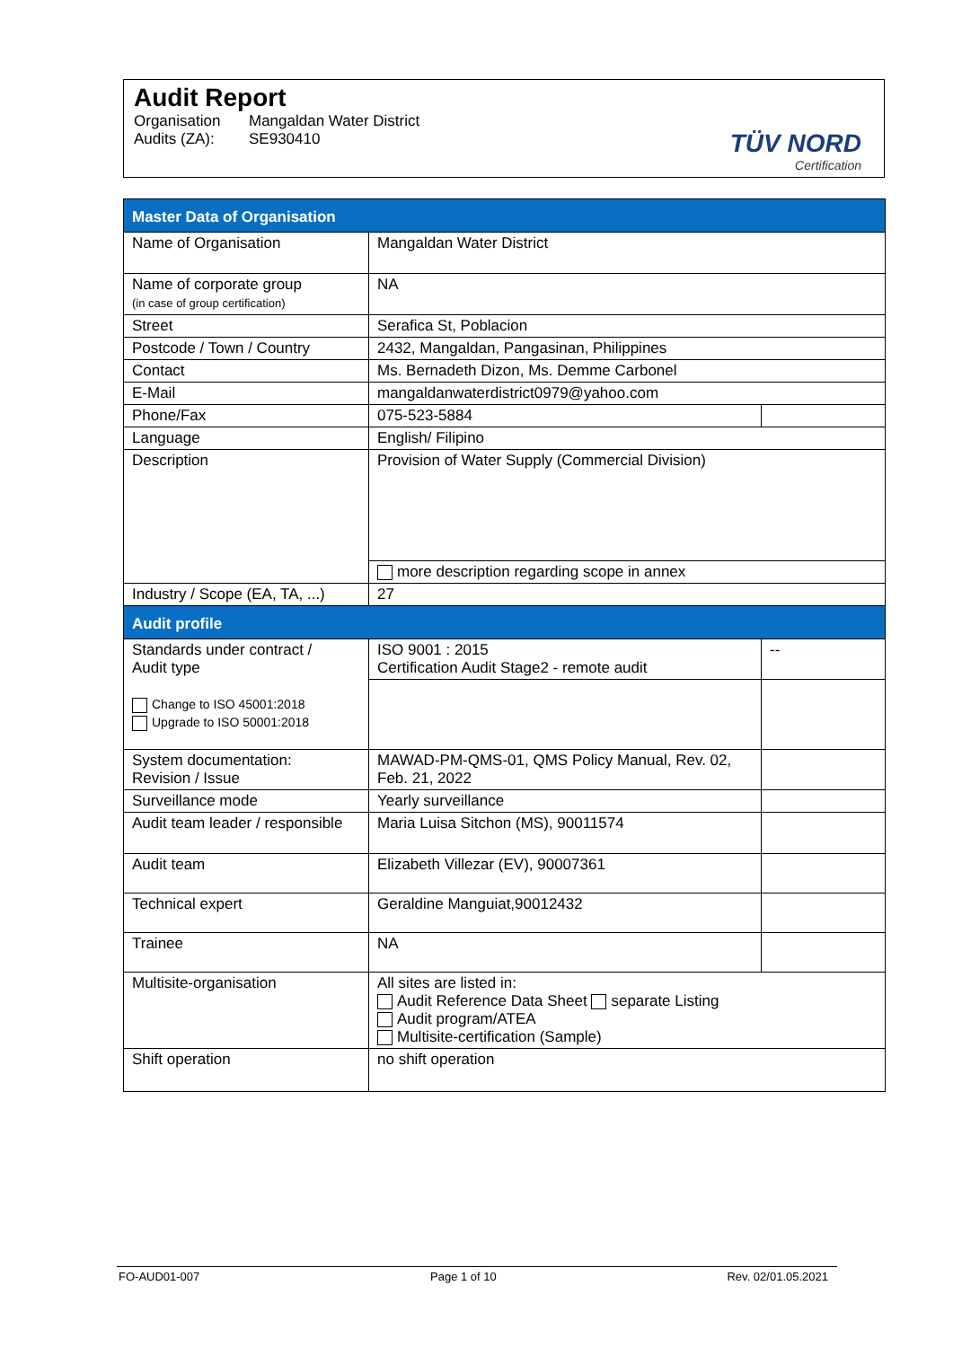Audit Report
Organisation Mangaldan Water District
Audits (ZA): SE930410
TÜV NORD
Certification
| Master Data of Organisation | | |
| Name of Organisation | Mangaldan Water District | |
| Name of corporate group (in case of group certification) | NA | |
| Street | Serafica St, Poblacion | |
| Postcode / Town / Country | 2432, Mangaldan, Pangasinan, Philippines | |
| Contact | Ms. Bernadeth Dizon, Ms. Demme Carbonel | |
| E-Mail | mangaldanwaterdistrict0979@yahoo.com | |
| Phone/Fax | 075-523-5884 | |
| Language | English/ Filipino | |
| Description | Provision of Water Supply (Commercial Division) | |
| | more description regarding scope in annex | |
| Industry / Scope (EA, TA, ...) | 27 | |
| Audit profile | | |
| Standards under contract / Audit type Change to ISO 45001:2018 Upgrade to ISO 50001:2018 | ISO 9001 : 2015 Certification Audit Stage2 - remote audit | -- |
| System documentation: Revision / Issue | MAWAD-PM-QMS-01, QMS Policy Manual, Rev. 02, Feb. 21, 2022 | |
| Surveillance mode | Yearly surveillance | |
| Audit team leader / responsible | Maria Luisa Sitchon (MS), 90011574 | |
| Audit team | Elizabeth Villezar (EV), 90007361 | |
| Technical expert | Geraldine Manguiat,90012432 | |
| Trainee | NA | |
| Multisite-organisation | All sites are listed in: Audit Reference Data Sheet separate Listing Audit program/ATEA Multisite-certification (Sample) | |
| Shift operation | no shift operation | |
FO-AUD01-007 Page 1 of 10 Rev. 02/01.05.2021